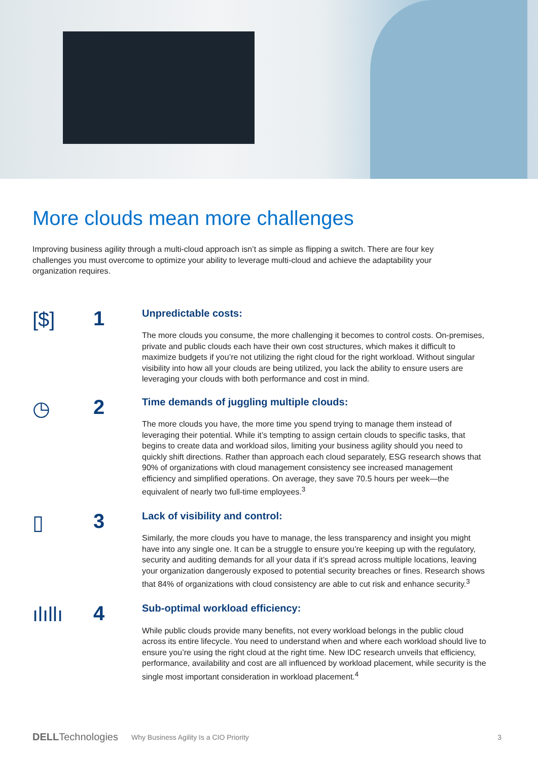More clouds mean more challenges
Improving business agility through a multi-cloud approach isn’t as simple as flipping a switch. There are four key challenges you must overcome to optimize your ability to leverage multi-cloud and achieve the adaptability your organization requires.
[$]
1
Unpredictable costs:
The more clouds you consume, the more challenging it becomes to control costs. On-premises, private and public clouds each have their own cost structures, which makes it difficult to maximize budgets if you’re not utilizing the right cloud for the right workload. Without singular visibility into how all your clouds are being utilized, you lack the ability to ensure users are leveraging your clouds with both performance and cost in mind.
◷
2
Time demands of juggling multiple clouds:
The more clouds you have, the more time you spend trying to manage them instead of leveraging their potential. While it’s tempting to assign certain clouds to specific tasks, that begins to create data and workload silos, limiting your business agility should you need to quickly shift directions. Rather than approach each cloud separately, ESG research shows that 90% of organizations with cloud management consistency see increased management efficiency and simplified operations. On average, they save 70.5 hours per week—the equivalent of nearly two full-time employees.<sup>3</sup>
▯
3
Lack of visibility and control:
Similarly, the more clouds you have to manage, the less transparency and insight you might have into any single one. It can be a struggle to ensure you’re keeping up with the regulatory, security and auditing demands for all your data if it’s spread across multiple locations, leaving your organization dangerously exposed to potential security breaches or fines. Research shows that 84% of organizations with cloud consistency are able to cut risk and enhance security.<sup>3</sup>
ılıllı
4
Sub-optimal workload efficiency:
While public clouds provide many benefits, not every workload belongs in the public cloud across its entire lifecycle. You need to understand when and where each workload should live to ensure you’re using the right cloud at the right time. New IDC research unveils that efficiency, performance, availability and cost are all influenced by workload placement, while security is the single most important consideration in workload placement.<sup>4</sup>
DELLTechnologies Why Business Agility Is a CIO Priority 3